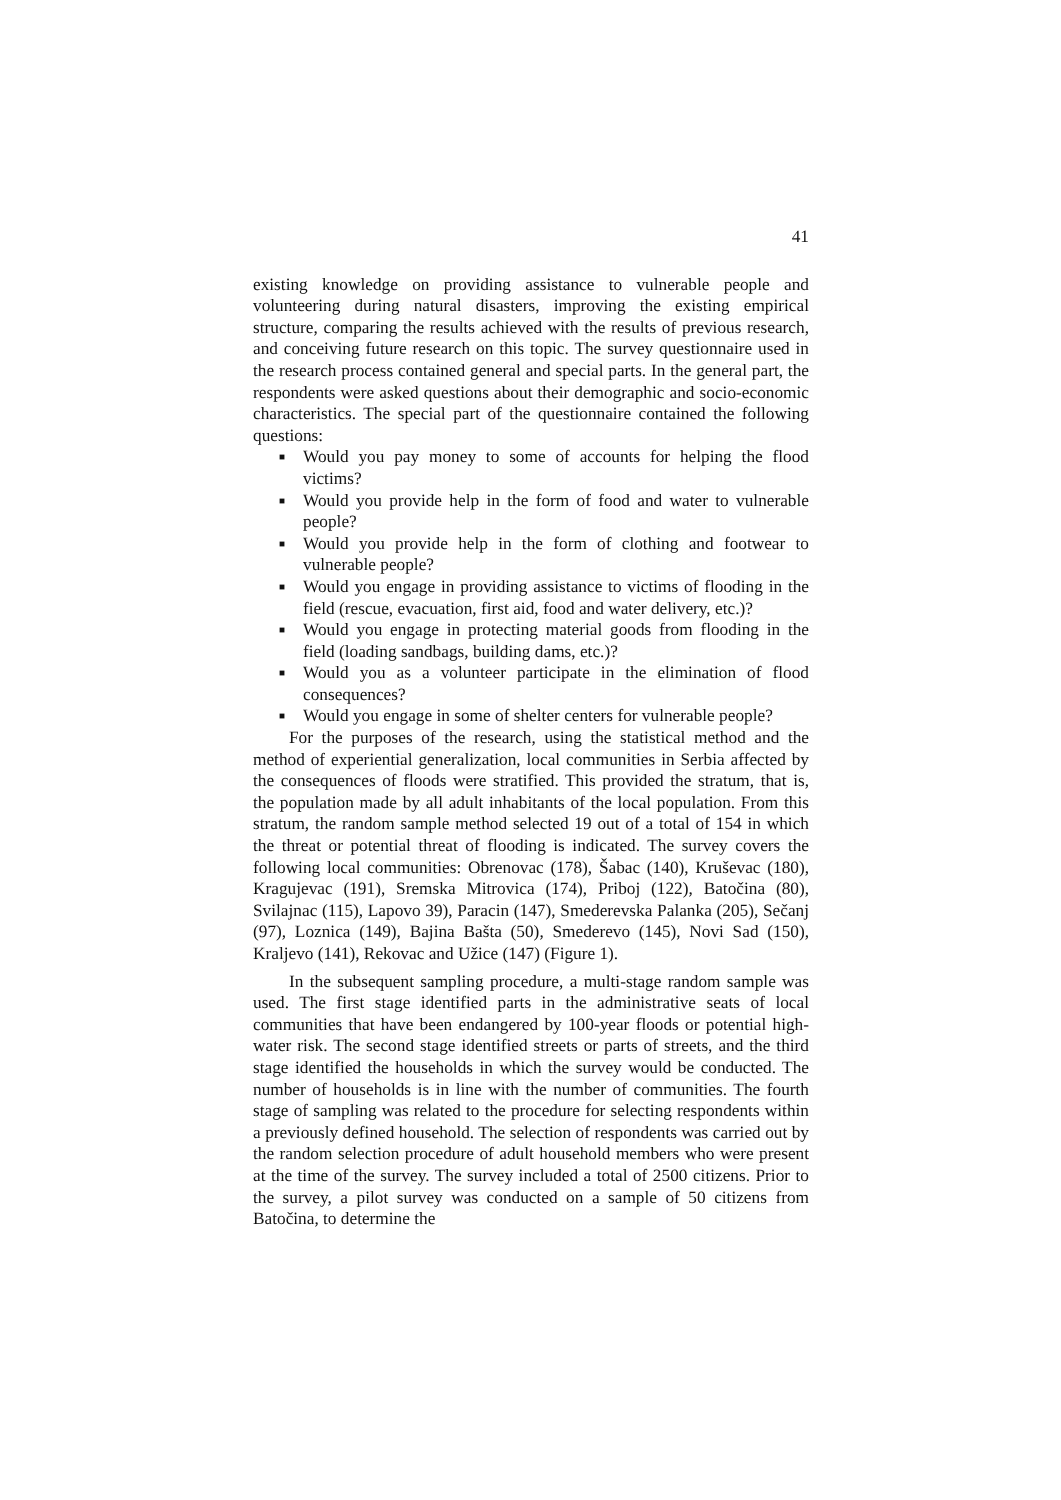41
existing knowledge on providing assistance to vulnerable people and volunteering during natural disasters, improving the existing empirical structure, comparing the results achieved with the results of previous research, and conceiving future research on this topic. The survey questionnaire used in the research process contained general and special parts. In the general part, the respondents were asked questions about their demographic and socio-economic characteristics. The special part of the questionnaire contained the following questions:
■ Would you pay money to some of accounts for helping the flood victims?
■ Would you provide help in the form of food and water to vulnerable people?
■ Would you provide help in the form of clothing and footwear to vulnerable people?
■ Would you engage in providing assistance to victims of flooding in the field (rescue, evacuation, first aid, food and water delivery, etc.)?
■ Would you engage in protecting material goods from flooding in the field (loading sandbags, building dams, etc.)?
■ Would you as a volunteer participate in the elimination of flood consequences?
■ Would you engage in some of shelter centers for vulnerable people?
For the purposes of the research, using the statistical method and the method of experiential generalization, local communities in Serbia affected by the consequences of floods were stratified. This provided the stratum, that is, the population made by all adult inhabitants of the local population. From this stratum, the random sample method selected 19 out of a total of 154 in which the threat or potential threat of flooding is indicated. The survey covers the following local communities: Obrenovac (178), Šabac (140), Kruševac (180), Kragujevac (191), Sremska Mitrovica (174), Priboj (122), Batočina (80), Svilajnac (115), Lapovo 39), Paracin (147), Smederevska Palanka (205), Sečanj (97), Loznica (149), Bajina Bašta (50), Smederevo (145), Novi Sad (150), Kraljevo (141), Rekovac and Užice (147) (Figure 1).
In the subsequent sampling procedure, a multi-stage random sample was used. The first stage identified parts in the administrative seats of local communities that have been endangered by 100-year floods or potential high-water risk. The second stage identified streets or parts of streets, and the third stage identified the households in which the survey would be conducted. The number of households is in line with the number of communities. The fourth stage of sampling was related to the procedure for selecting respondents within a previously defined household. The selection of respondents was carried out by the random selection procedure of adult household members who were present at the time of the survey. The survey included a total of 2500 citizens. Prior to the survey, a pilot survey was conducted on a sample of 50 citizens from Batočina, to determine the